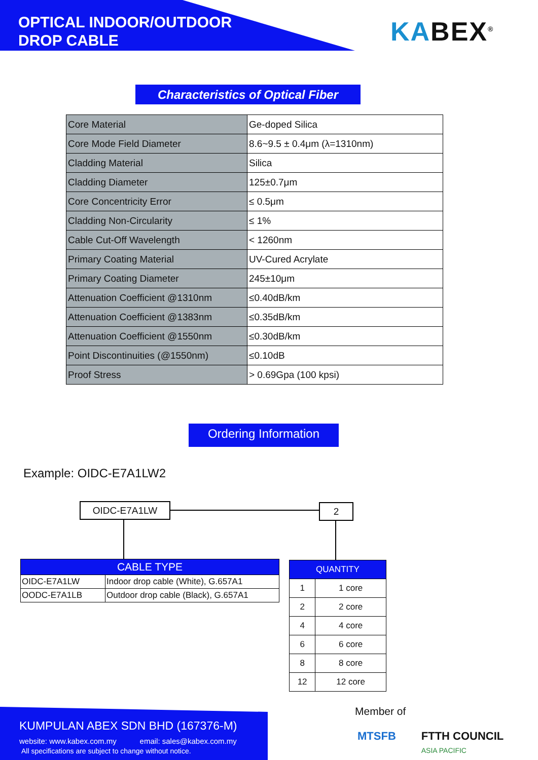OPTICAL INDOOR/OUTDOOR
DROP CABLE
KABEX<sup>®</sup>
Characteristics of Optical Fiber
| Core Material | Ge-doped Silica |
| Core Mode Field Diameter | 8.6~9.5 ± 0.4μm (λ=1310nm) |
| Cladding Material | Silica |
| Cladding Diameter | 125±0.7μm |
| Core Concentricity Error | ≤ 0.5μm |
| Cladding Non-Circularity | ≤ 1% |
| Cable Cut-Off Wavelength | < 1260nm |
| Primary Coating Material | UV-Cured Acrylate |
| Primary Coating Diameter | 245±10μm |
| Attenuation Coefficient @1310nm | ≤0.40dB/km |
| Attenuation Coefficient @1383nm | ≤0.35dB/km |
| Attenuation Coefficient @1550nm | ≤0.30dB/km |
| Point Discontinuities (@1550nm) | ≤0.10dB |
| Proof Stress | > 0.69Gpa (100 kpsi) |
Ordering Information
Example: OIDC-E7A1LW2
OIDC-E7A1LW 2
| CABLE TYPE | |
| --- | --- |
| OIDC-E7A1LW | Indoor drop cable (White), G.657A1 |
| OODC-E7A1LB | Outdoor drop cable (Black), G.657A1 |
| QUANTITY | |
| --- | --- |
| 1 | 1 core |
| 2 | 2 core |
| 4 | 4 core |
| 6 | 6 core |
| 8 | 8 core |
| 12 | 12 core |
KUMPULAN ABEX SDN BHD (167376-M)
website: www.kabex.com.my email: sales@kabex.com.my
All specifications are subject to change without notice.
Member of
MTSFB FTTH COUNCIL
ASIA PACIFIC